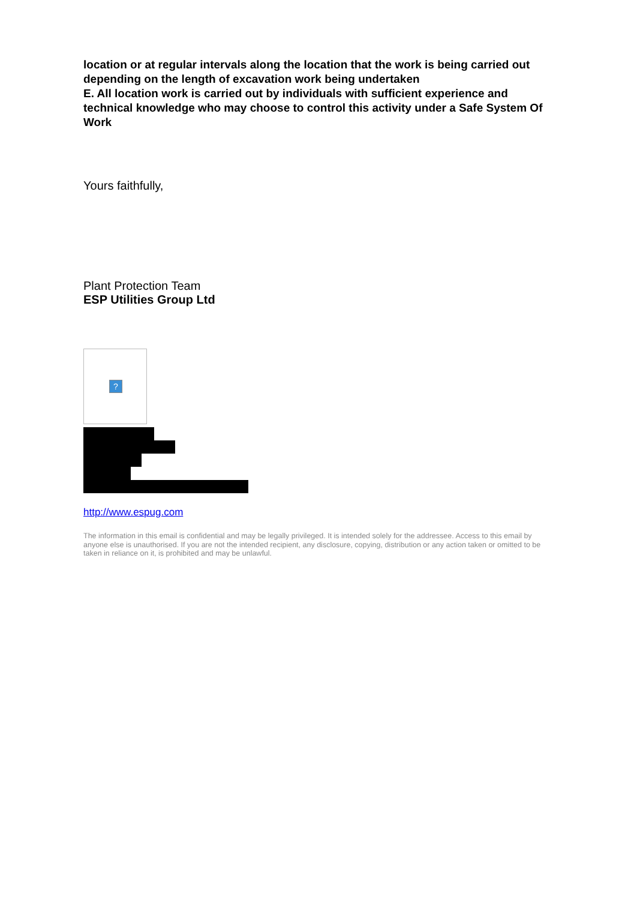location or at regular intervals along the location that the work is being carried out depending on the length of excavation work being undertaken
E. All location work is carried out by individuals with sufficient experience and technical knowledge who may choose to control this activity under a Safe System Of Work
Yours faithfully,
Plant Protection Team
ESP Utilities Group Ltd
?
http://www.espug.com
The information in this email is confidential and may be legally privileged. It is intended solely for the addressee. Access to this email by anyone else is unauthorised. If you are not the intended recipient, any disclosure, copying, distribution or any action taken or omitted to be taken in reliance on it, is prohibited and may be unlawful.